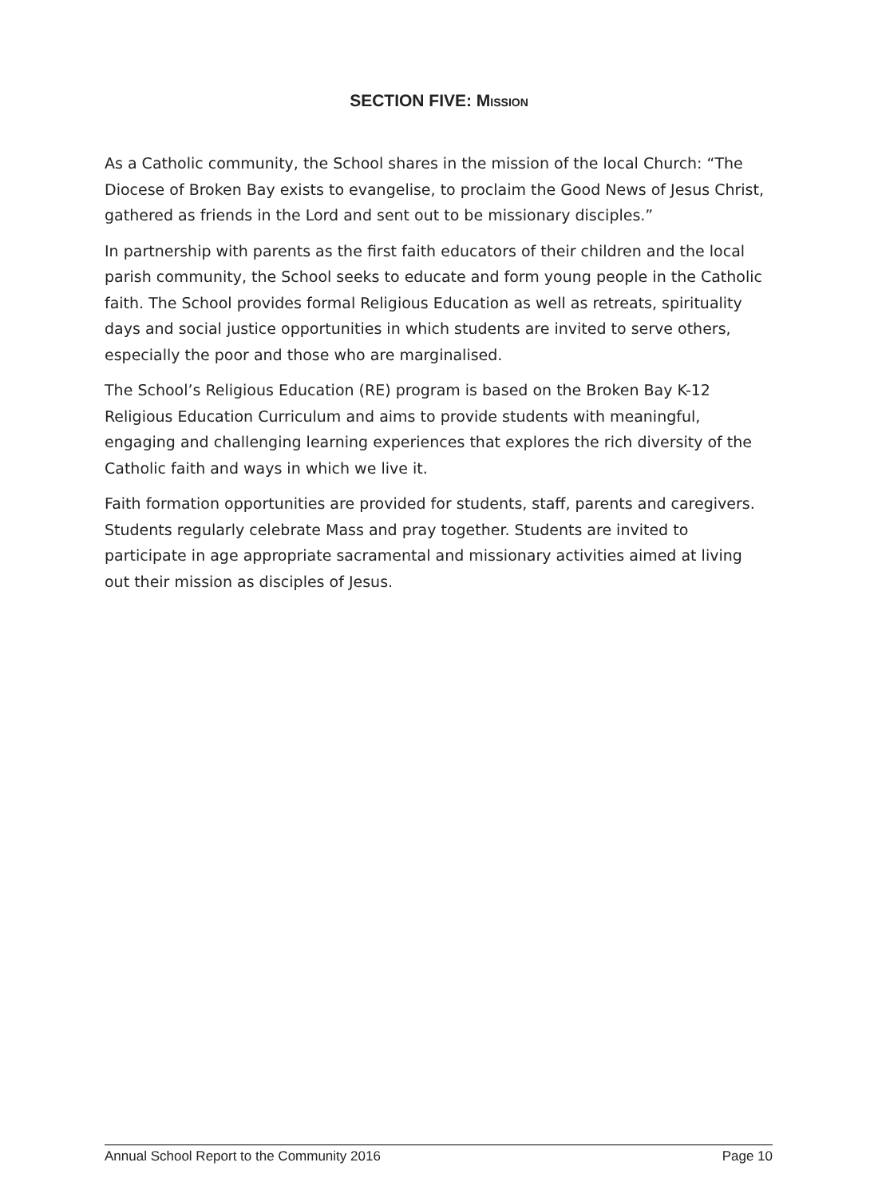SECTION FIVE: MISSION
As a Catholic community, the School shares in the mission of the local Church: “The Diocese of Broken Bay exists to evangelise, to proclaim the Good News of Jesus Christ, gathered as friends in the Lord and sent out to be missionary disciples.”
In partnership with parents as the first faith educators of their children and the local parish community, the School seeks to educate and form young people in the Catholic faith. The School provides formal Religious Education as well as retreats, spirituality days and social justice opportunities in which students are invited to serve others, especially the poor and those who are marginalised.
The School’s Religious Education (RE) program is based on the Broken Bay K-12 Religious Education Curriculum and aims to provide students with meaningful, engaging and challenging learning experiences that explores the rich diversity of the Catholic faith and ways in which we live it.
Faith formation opportunities are provided for students, staff, parents and caregivers. Students regularly celebrate Mass and pray together. Students are invited to participate in age appropriate sacramental and missionary activities aimed at living out their mission as disciples of Jesus.
Annual School Report to the Community 2016 Page 10